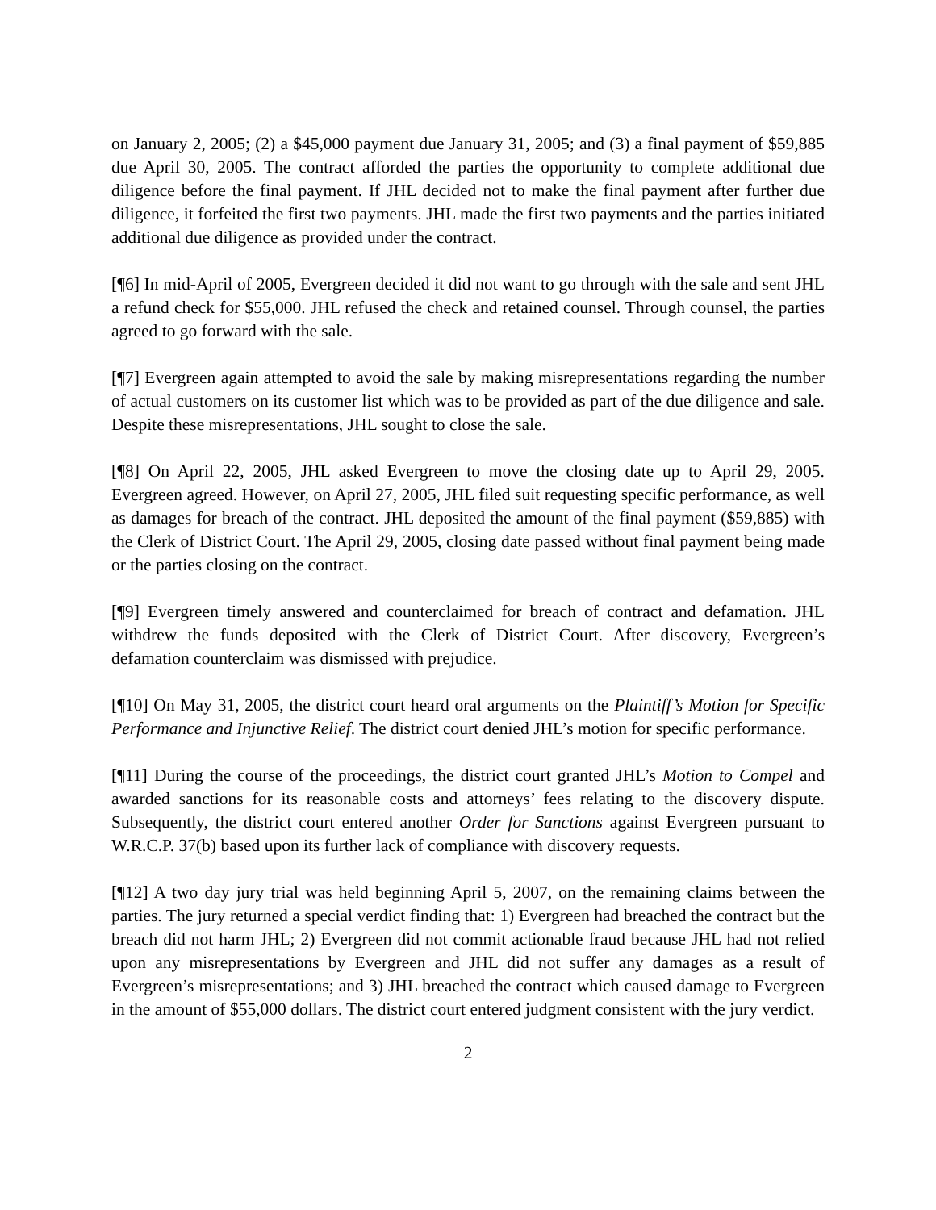on January 2, 2005; (2) a $45,000 payment due January 31, 2005; and (3) a final payment of $59,885 due April 30, 2005. The contract afforded the parties the opportunity to complete additional due diligence before the final payment. If JHL decided not to make the final payment after further due diligence, it forfeited the first two payments. JHL made the first two payments and the parties initiated additional due diligence as provided under the contract.
[¶6] In mid-April of 2005, Evergreen decided it did not want to go through with the sale and sent JHL a refund check for $55,000. JHL refused the check and retained counsel. Through counsel, the parties agreed to go forward with the sale.
[¶7] Evergreen again attempted to avoid the sale by making misrepresentations regarding the number of actual customers on its customer list which was to be provided as part of the due diligence and sale. Despite these misrepresentations, JHL sought to close the sale.
[¶8] On April 22, 2005, JHL asked Evergreen to move the closing date up to April 29, 2005. Evergreen agreed. However, on April 27, 2005, JHL filed suit requesting specific performance, as well as damages for breach of the contract. JHL deposited the amount of the final payment ($59,885) with the Clerk of District Court. The April 29, 2005, closing date passed without final payment being made or the parties closing on the contract.
[¶9] Evergreen timely answered and counterclaimed for breach of contract and defamation. JHL withdrew the funds deposited with the Clerk of District Court. After discovery, Evergreen’s defamation counterclaim was dismissed with prejudice.
[¶10] On May 31, 2005, the district court heard oral arguments on the Plaintiff’s Motion for Specific Performance and Injunctive Relief. The district court denied JHL’s motion for specific performance.
[¶11] During the course of the proceedings, the district court granted JHL’s Motion to Compel and awarded sanctions for its reasonable costs and attorneys’ fees relating to the discovery dispute. Subsequently, the district court entered another Order for Sanctions against Evergreen pursuant to W.R.C.P. 37(b) based upon its further lack of compliance with discovery requests.
[¶12] A two day jury trial was held beginning April 5, 2007, on the remaining claims between the parties. The jury returned a special verdict finding that: 1) Evergreen had breached the contract but the breach did not harm JHL; 2) Evergreen did not commit actionable fraud because JHL had not relied upon any misrepresentations by Evergreen and JHL did not suffer any damages as a result of Evergreen’s misrepresentations; and 3) JHL breached the contract which caused damage to Evergreen in the amount of $55,000 dollars. The district court entered judgment consistent with the jury verdict.
2